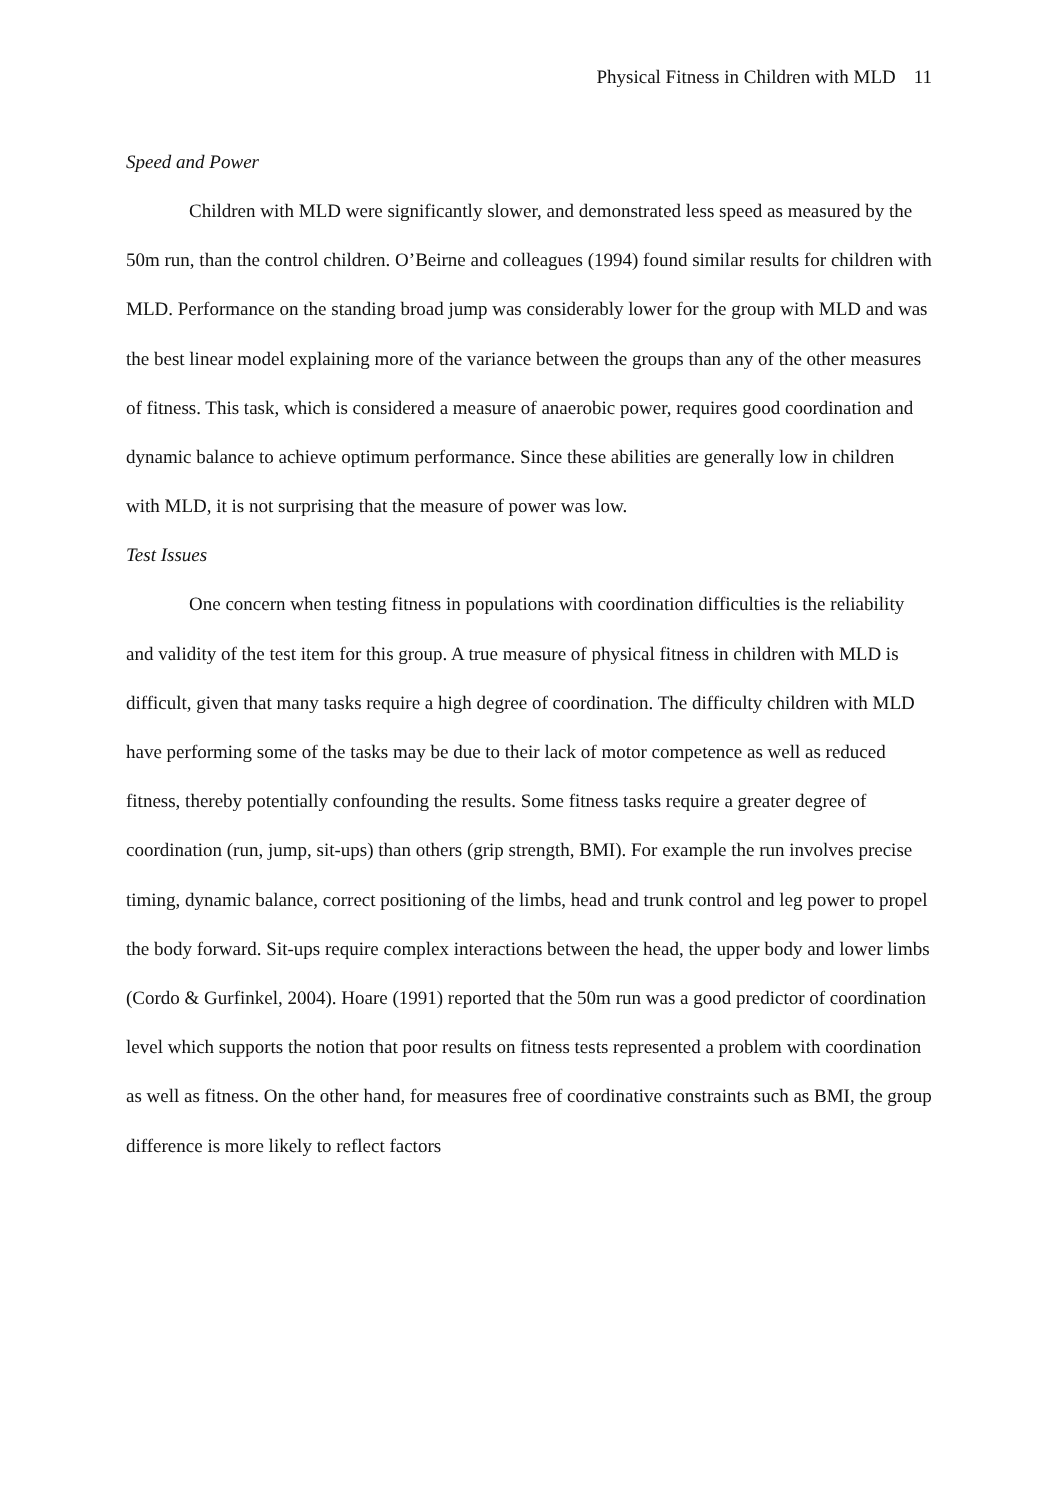Physical Fitness in Children with MLD 11
Speed and Power
Children with MLD were significantly slower, and demonstrated less speed as measured by the 50m run, than the control children. O’Beirne and colleagues (1994) found similar results for children with MLD. Performance on the standing broad jump was considerably lower for the group with MLD and was the best linear model explaining more of the variance between the groups than any of the other measures of fitness. This task, which is considered a measure of anaerobic power, requires good coordination and dynamic balance to achieve optimum performance. Since these abilities are generally low in children with MLD, it is not surprising that the measure of power was low.
Test Issues
One concern when testing fitness in populations with coordination difficulties is the reliability and validity of the test item for this group. A true measure of physical fitness in children with MLD is difficult, given that many tasks require a high degree of coordination. The difficulty children with MLD have performing some of the tasks may be due to their lack of motor competence as well as reduced fitness, thereby potentially confounding the results. Some fitness tasks require a greater degree of coordination (run, jump, sit-ups) than others (grip strength, BMI). For example the run involves precise timing, dynamic balance, correct positioning of the limbs, head and trunk control and leg power to propel the body forward. Sit-ups require complex interactions between the head, the upper body and lower limbs (Cordo & Gurfinkel, 2004). Hoare (1991) reported that the 50m run was a good predictor of coordination level which supports the notion that poor results on fitness tests represented a problem with coordination as well as fitness. On the other hand, for measures free of coordinative constraints such as BMI, the group difference is more likely to reflect factors